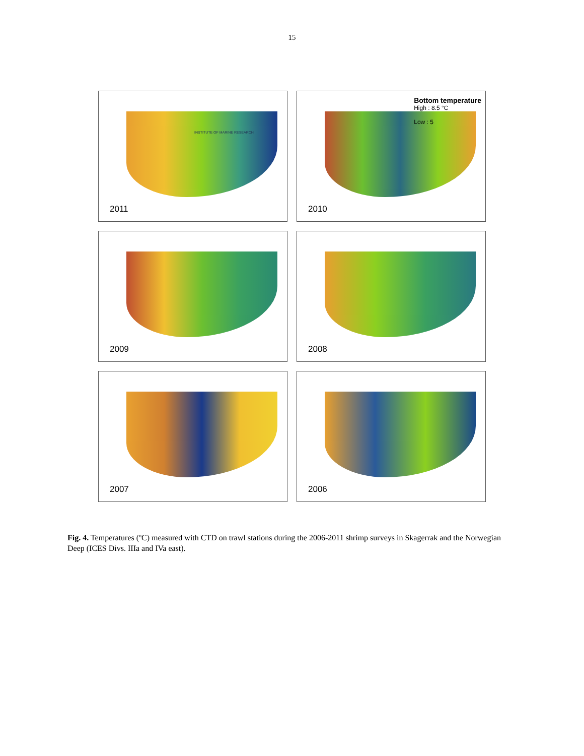15
INSTITUTE OF MARINE RESEARCH
2011
Bottom temperature
High : 8.5 °C
Low : 5
2010
2009
2008
2007
2006
Fig. 4. Temperatures (ºC) measured with CTD on trawl stations during the 2006-2011 shrimp surveys in Skagerrak and the Norwegian Deep (ICES Divs. IIIa and IVa east).